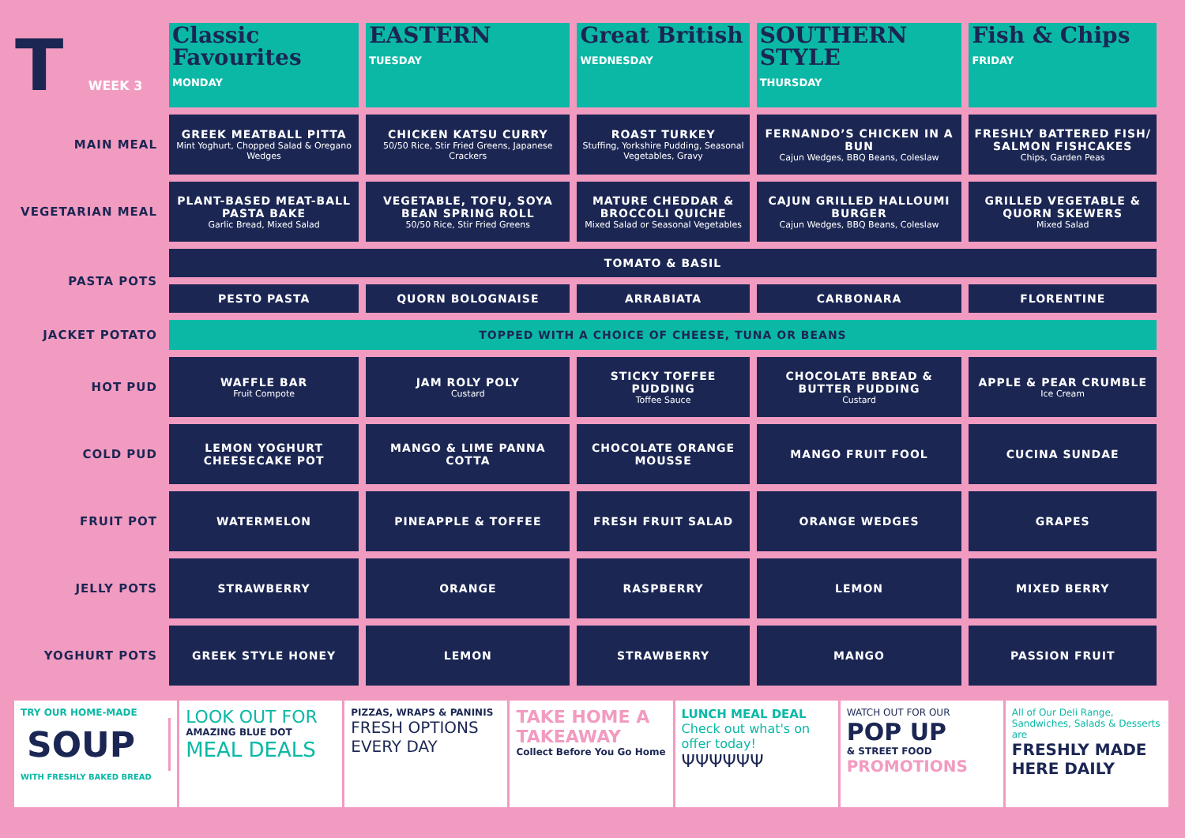| T WEEK 3 | Classic Favourites MONDAY | EASTERN TUESDAY | Great British WEDNESDAY | SOUTHERN STYLE THURSDAY | Fish & Chips FRIDAY |
| MAIN MEAL | GREEK MEATBALL PITTA Mint Yoghurt, Chopped Salad & Oregano Wedges | CHICKEN KATSU CURRY 50/50 Rice, Stir Fried Greens, Japanese Crackers | ROAST TURKEY Stuffing, Yorkshire Pudding, Seasonal Vegetables, Gravy | FERNANDO’S CHICKEN IN A BUN Cajun Wedges, BBQ Beans, Coleslaw | FRESHLY BATTERED FISH/ SALMON FISHCAKES Chips, Garden Peas |
| VEGETARIAN MEAL | PLANT-BASED MEAT-BALL PASTA BAKE Garlic Bread, Mixed Salad | VEGETABLE, TOFU, SOYA BEAN SPRING ROLL 50/50 Rice, Stir Fried Greens | MATURE CHEDDAR & BROCCOLI QUICHE Mixed Salad or Seasonal Vegetables | CAJUN GRILLED HALLOUMI BURGER Cajun Wedges, BBQ Beans, Coleslaw | GRILLED VEGETABLE & QUORN SKEWERS Mixed Salad |
| PASTA POTS | TOMATO & BASIL | | | | |
| | PESTO PASTA | QUORN BOLOGNAISE | ARRABIATA | CARBONARA | FLORENTINE |
| JACKET POTATO | TOPPED WITH A CHOICE OF CHEESE, TUNA OR BEANS | | | | |
| HOT PUD | WAFFLE BAR Fruit Compote | JAM ROLY POLY Custard | STICKY TOFFEE PUDDING Toffee Sauce | CHOCOLATE BREAD & BUTTER PUDDING Custard | APPLE & PEAR CRUMBLE Ice Cream |
| COLD PUD | LEMON YOGHURT CHEESECAKE POT | MANGO & LIME PANNA COTTA | CHOCOLATE ORANGE MOUSSE | MANGO FRUIT FOOL | CUCINA SUNDAE |
| FRUIT POT | WATERMELON | PINEAPPLE & TOFFEE | FRESH FRUIT SALAD | ORANGE WEDGES | GRAPES |
| JELLY POTS | STRAWBERRY | ORANGE | RASPBERRY | LEMON | MIXED BERRY |
| YOGHURT POTS | GREEK STYLE HONEY | LEMON | STRAWBERRY | MANGO | PASSION FRUIT |
TRY OUR HOME-MADE
SOUP
WITH FRESHLY BAKED BREAD
LOOK OUT FOR
AMAZING BLUE DOT
MEAL DEALS
PIZZAS, WRAPS & PANINIS
FRESH OPTIONS EVERY DAY
TAKE HOME A TAKEAWAY
Collect Before You Go Home
LUNCH MEAL DEAL
Check out what's on offer today!
ΨΨΨΨΨΨ
WATCH OUT FOR OUR
POP UP
& STREET FOOD
PROMOTIONS
All of Our Deli Range, Sandwiches, Salads & Desserts are
FRESHLY MADE HERE DAILY